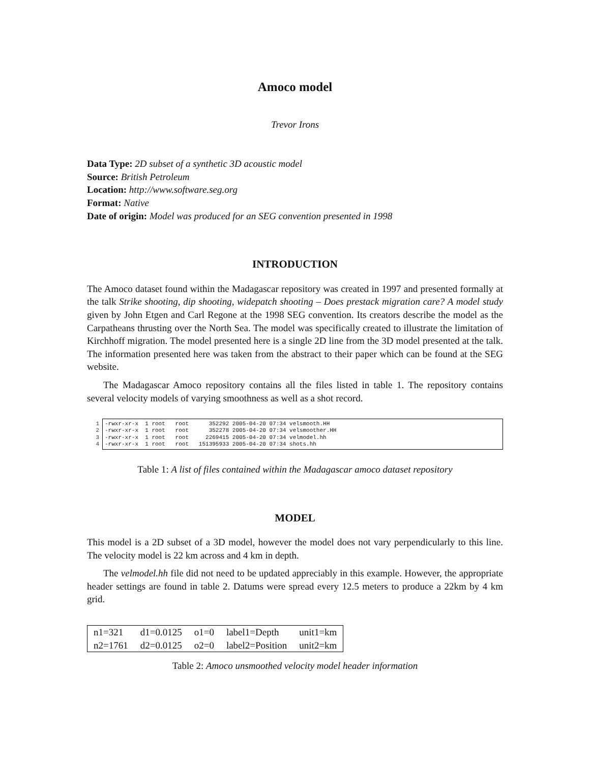Amoco model
Trevor Irons
Data Type: 2D subset of a synthetic 3D acoustic model
Source: British Petroleum
Location: http://www.software.seg.org
Format: Native
Date of origin: Model was produced for an SEG convention presented in 1998
INTRODUCTION
The Amoco dataset found within the Madagascar repository was created in 1997 and presented formally at the talk Strike shooting, dip shooting, widepatch shooting – Does prestack migration care? A model study given by John Etgen and Carl Regone at the 1998 SEG convention. Its creators describe the model as the Carpatheans thrusting over the North Sea. The model was specifically created to illustrate the limitation of Kirchhoff migration. The model presented here is a single 2D line from the 3D model presented at the talk. The information presented here was taken from the abstract to their paper which can be found at the SEG website.
The Madagascar Amoco repository contains all the files listed in table 1. The repository contains several velocity models of varying smoothness as well as a shot record.
1
2
3
4
-rwxr-xr-x 1 root root 352292 2005-04-20 07:34 velsmooth.HH -rwxr-xr-x 1 root root 352278 2005-04-20 07:34 velsmoother.HH -rwxr-xr-x 1 root root 2269415 2005-04-20 07:34 velmodel.hh -rwxr-xr-x 1 root root 151395933 2005-04-20 07:34 shots.hh
Table 1: A list of files contained within the Madagascar amoco dataset repository
MODEL
This model is a 2D subset of a 3D model, however the model does not vary perpendicularly to this line. The velocity model is 22 km across and 4 km in depth.
The velmodel.hh file did not need to be updated appreciably in this example. However, the appropriate header settings are found in table 2. Datums were spread every 12.5 meters to produce a 22km by 4 km grid.
| n1=321 | d1=0.0125 | o1=0 | label1=Depth | unit1=km |
| n2=1761 | d2=0.0125 | o2=0 | label2=Position | unit2=km |
Table 2: Amoco unsmoothed velocity model header information